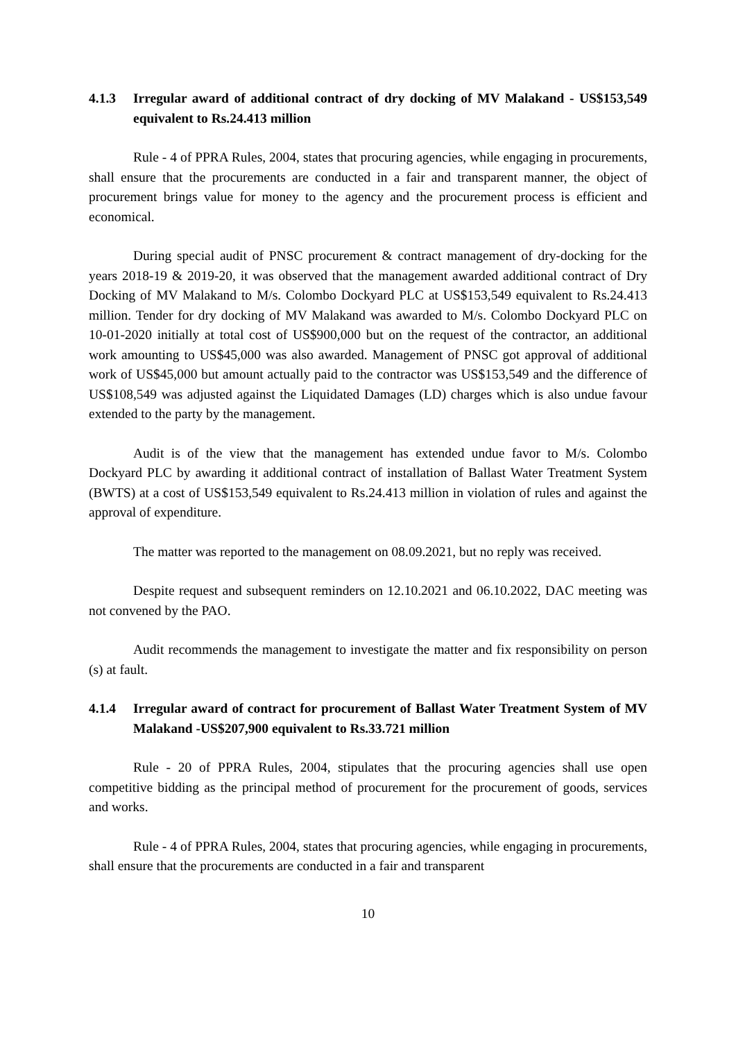4.1.3 Irregular award of additional contract of dry docking of MV Malakand - US$153,549 equivalent to Rs.24.413 million
Rule - 4 of PPRA Rules, 2004, states that procuring agencies, while engaging in procurements, shall ensure that the procurements are conducted in a fair and transparent manner, the object of procurement brings value for money to the agency and the procurement process is efficient and economical.
During special audit of PNSC procurement & contract management of dry-docking for the years 2018-19 & 2019-20, it was observed that the management awarded additional contract of Dry Docking of MV Malakand to M/s. Colombo Dockyard PLC at US$153,549 equivalent to Rs.24.413 million. Tender for dry docking of MV Malakand was awarded to M/s. Colombo Dockyard PLC on 10-01-2020 initially at total cost of US$900,000 but on the request of the contractor, an additional work amounting to US$45,000 was also awarded. Management of PNSC got approval of additional work of US$45,000 but amount actually paid to the contractor was US$153,549 and the difference of US$108,549 was adjusted against the Liquidated Damages (LD) charges which is also undue favour extended to the party by the management.
Audit is of the view that the management has extended undue favor to M/s. Colombo Dockyard PLC by awarding it additional contract of installation of Ballast Water Treatment System (BWTS) at a cost of US$153,549 equivalent to Rs.24.413 million in violation of rules and against the approval of expenditure.
The matter was reported to the management on 08.09.2021, but no reply was received.
Despite request and subsequent reminders on 12.10.2021 and 06.10.2022, DAC meeting was not convened by the PAO.
Audit recommends the management to investigate the matter and fix responsibility on person (s) at fault.
4.1.4 Irregular award of contract for procurement of Ballast Water Treatment System of MV Malakand -US$207,900 equivalent to Rs.33.721 million
Rule - 20 of PPRA Rules, 2004, stipulates that the procuring agencies shall use open competitive bidding as the principal method of procurement for the procurement of goods, services and works.
Rule - 4 of PPRA Rules, 2004, states that procuring agencies, while engaging in procurements, shall ensure that the procurements are conducted in a fair and transparent
10